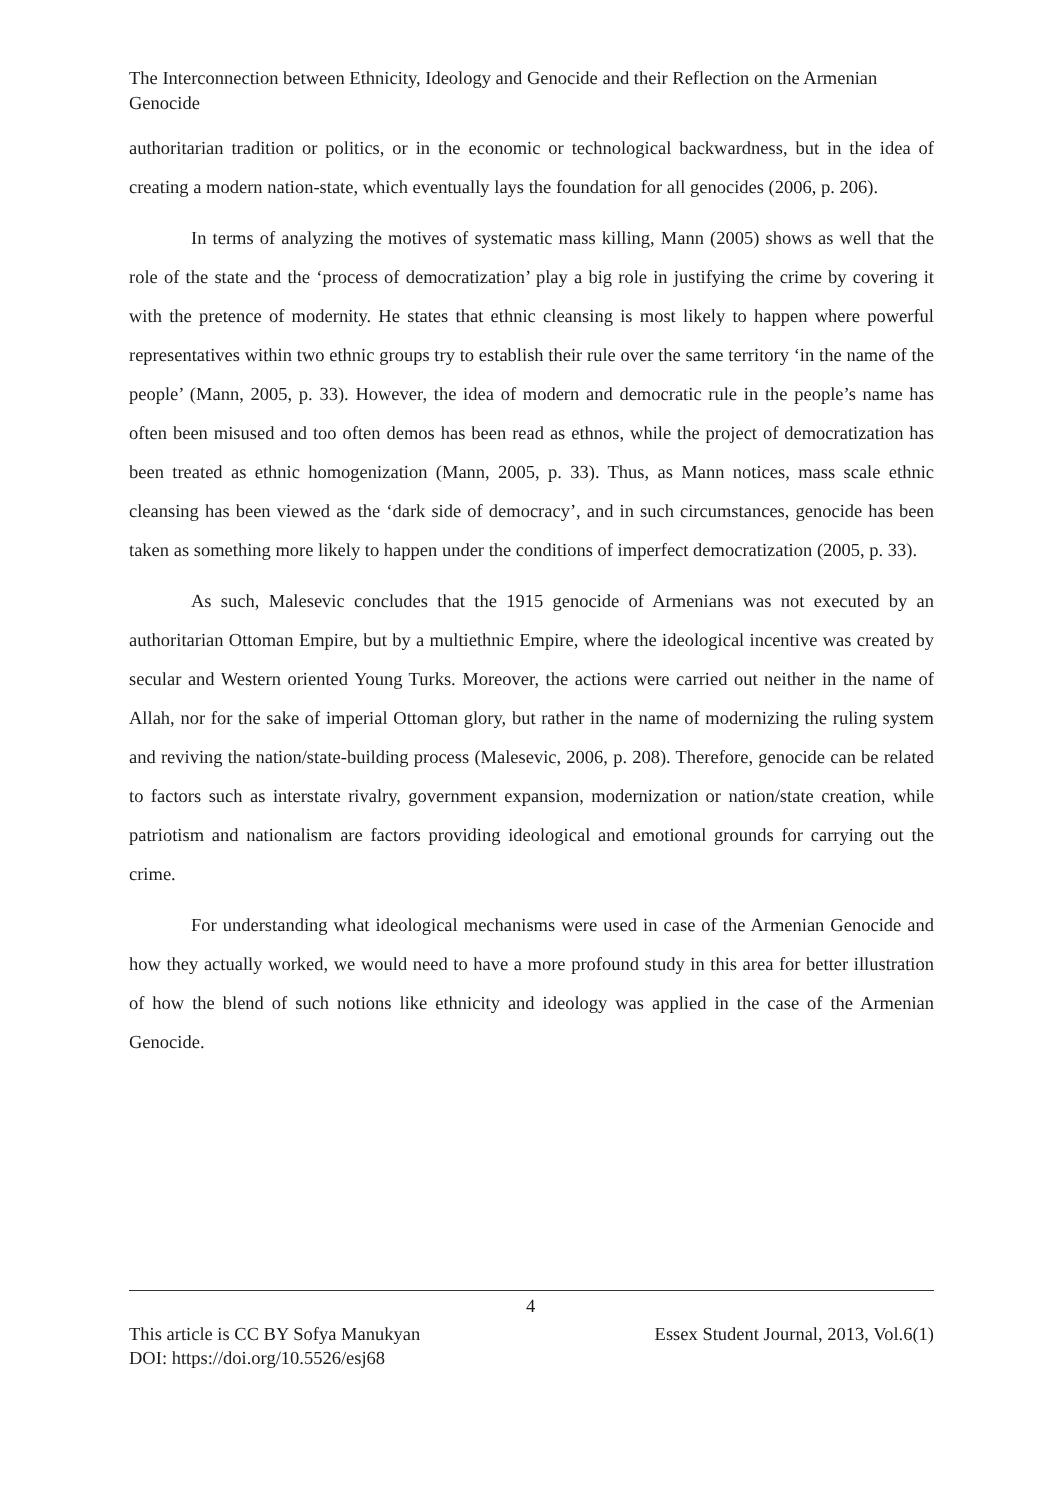The Interconnection between Ethnicity, Ideology and Genocide and their Reflection on the Armenian Genocide
authoritarian tradition or politics, or in the economic or technological backwardness, but in the idea of creating a modern nation-state, which eventually lays the foundation for all genocides (2006, p. 206).
In terms of analyzing the motives of systematic mass killing, Mann (2005) shows as well that the role of the state and the ‘process of democratization’ play a big role in justifying the crime by covering it with the pretence of modernity. He states that ethnic cleansing is most likely to happen where powerful representatives within two ethnic groups try to establish their rule over the same territory ‘in the name of the people’ (Mann, 2005, p. 33). However, the idea of modern and democratic rule in the people’s name has often been misused and too often demos has been read as ethnos, while the project of democratization has been treated as ethnic homogenization (Mann, 2005, p. 33). Thus, as Mann notices, mass scale ethnic cleansing has been viewed as the ‘dark side of democracy’, and in such circumstances, genocide has been taken as something more likely to happen under the conditions of imperfect democratization (2005, p. 33).
As such, Malesevic concludes that the 1915 genocide of Armenians was not executed by an authoritarian Ottoman Empire, but by a multiethnic Empire, where the ideological incentive was created by secular and Western oriented Young Turks. Moreover, the actions were carried out neither in the name of Allah, nor for the sake of imperial Ottoman glory, but rather in the name of modernizing the ruling system and reviving the nation/state-building process (Malesevic, 2006, p. 208). Therefore, genocide can be related to factors such as interstate rivalry, government expansion, modernization or nation/state creation, while patriotism and nationalism are factors providing ideological and emotional grounds for carrying out the crime.
For understanding what ideological mechanisms were used in case of the Armenian Genocide and how they actually worked, we would need to have a more profound study in this area for better illustration of how the blend of such notions like ethnicity and ideology was applied in the case of the Armenian Genocide.
4
Essex Student Journal, 2013, Vol.6(1) This article is CC BY Sofya Manukyan
DOI: https://doi.org/10.5526/esj68